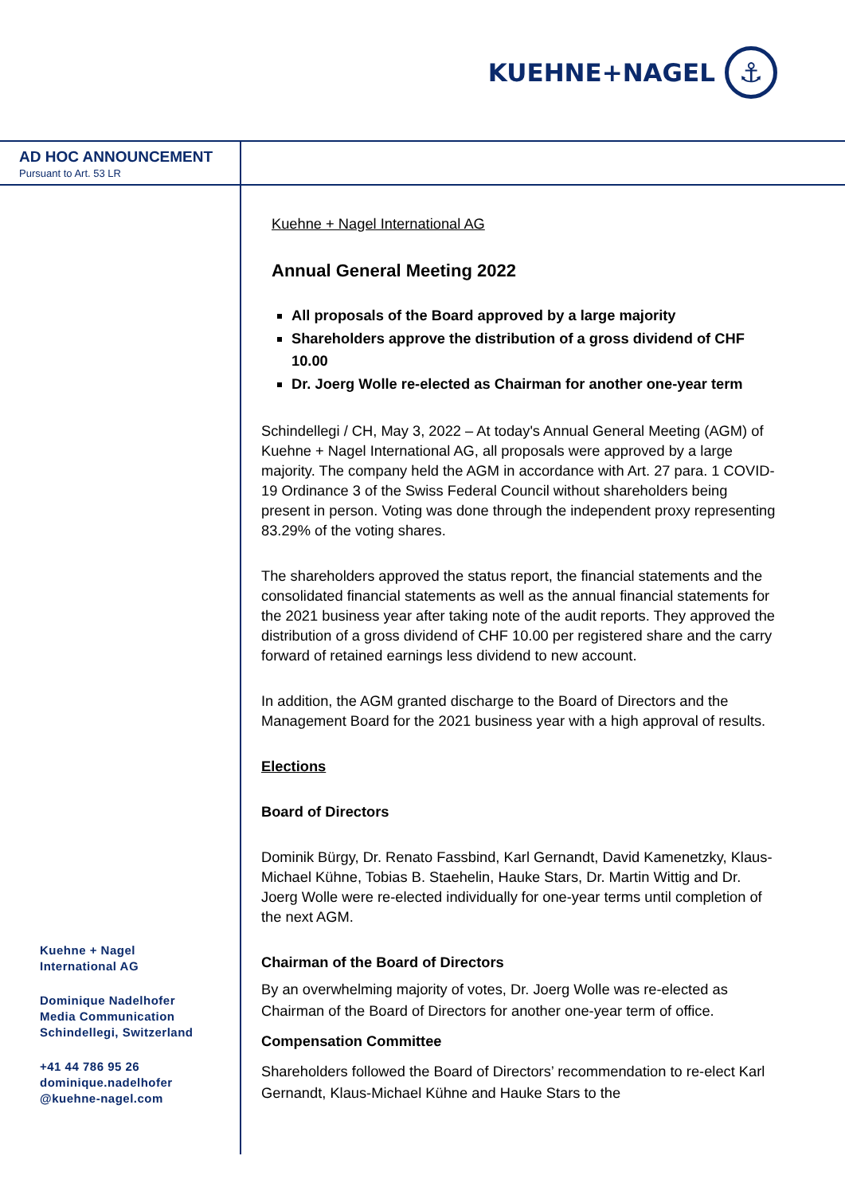KUEHNE+NAGEL
⚓
AD HOC ANNOUNCEMENT
Pursuant to Art. 53 LR
Kuehne + Nagel International AG
Annual General Meeting 2022
All proposals of the Board approved by a large majority
Shareholders approve the distribution of a gross dividend of CHF 10.00
Dr. Joerg Wolle re-elected as Chairman for another one-year term
Schindellegi / CH, May 3, 2022 – At today's Annual General Meeting (AGM) of Kuehne + Nagel International AG, all proposals were approved by a large majority. The company held the AGM in accordance with Art. 27 para. 1 COVID-19 Ordinance 3 of the Swiss Federal Council without shareholders being present in person. Voting was done through the independent proxy representing 83.29% of the voting shares.
The shareholders approved the status report, the financial statements and the consolidated financial statements as well as the annual financial statements for the 2021 business year after taking note of the audit reports. They approved the distribution of a gross dividend of CHF 10.00 per registered share and the carry forward of retained earnings less dividend to new account.
In addition, the AGM granted discharge to the Board of Directors and the Management Board for the 2021 business year with a high approval of results.
Elections
Board of Directors
Dominik Bürgy, Dr. Renato Fassbind, Karl Gernandt, David Kamenetzky, Klaus-Michael Kühne, Tobias B. Staehelin, Hauke Stars, Dr. Martin Wittig and Dr. Joerg Wolle were re-elected individually for one-year terms until completion of the next AGM.
Chairman of the Board of Directors
By an overwhelming majority of votes, Dr. Joerg Wolle was re-elected as Chairman of the Board of Directors for another one-year term of office.
Compensation Committee
Shareholders followed the Board of Directors’ recommendation to re-elect Karl Gernandt, Klaus-Michael Kühne and Hauke Stars to the
Kuehne + Nagel
International AG
Dominique Nadelhofer
Media Communication
Schindellegi, Switzerland
+41 44 786 95 26
dominique.nadelhofer
@kuehne-nagel.com